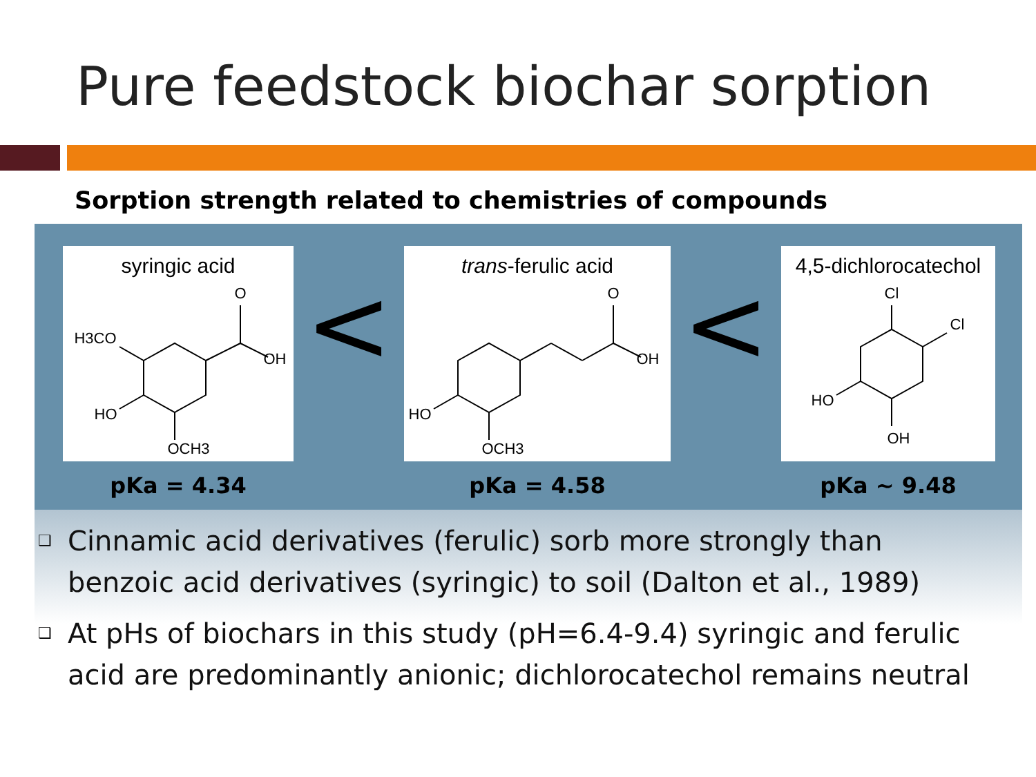Pure feedstock biochar sorption
Sorption strength related to chemistries of compounds
syringic acid
O
OH
H3CO
HO
OCH3
pKa = 4.34
<
trans-ferulic acid
O
OH
HO
OCH3
pKa = 4.58
<
4,5-dichlorocatechol
Cl
Cl
HO
OH
pKa ~ 9.48
❑ Cinnamic acid derivatives (ferulic) sorb more strongly than benzoic acid derivatives (syringic) to soil (Dalton et al., 1989)
❑ At pHs of biochars in this study (pH=6.4-9.4) syringic and ferulic acid are predominantly anionic; dichlorocatechol remains neutral